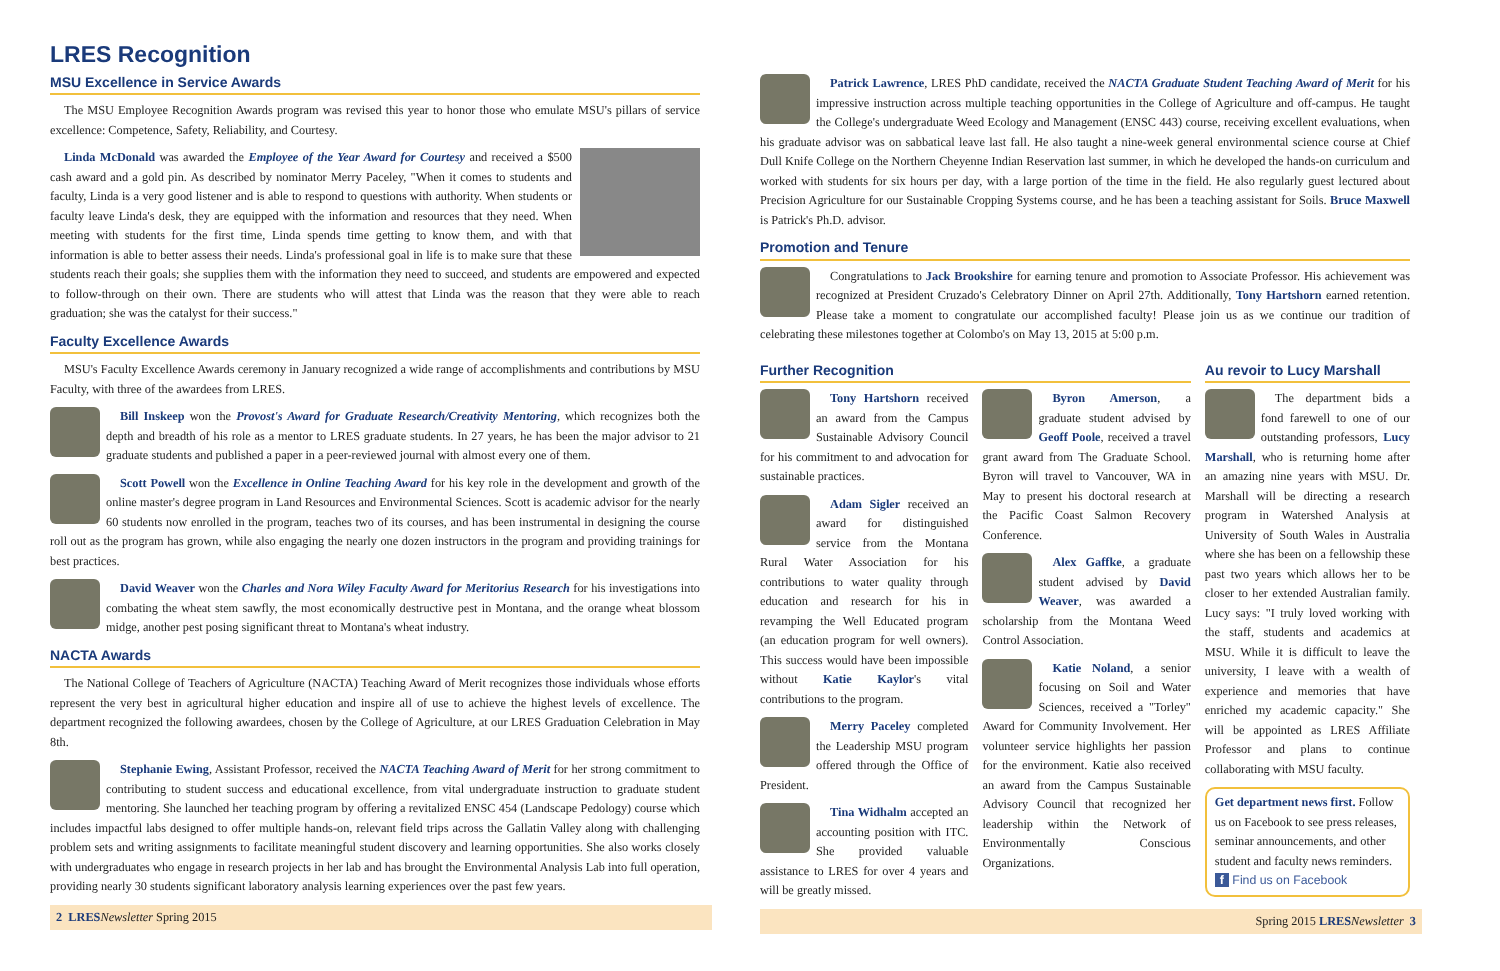LRES Recognition
MSU Excellence in Service Awards
The MSU Employee Recognition Awards program was revised this year to honor those who emulate MSU's pillars of service excellence: Competence, Safety, Reliability, and Courtesy.
Linda McDonald was awarded the Employee of the Year Award for Courtesy and received a $500 cash award and a gold pin. As described by nominator Merry Paceley, "When it comes to students and faculty, Linda is a very good listener and is able to respond to questions with authority. When students or faculty leave Linda's desk, they are equipped with the information and resources that they need. When meeting with students for the first time, Linda spends time getting to know them, and with that information is able to better assess their needs. Linda's professional goal in life is to make sure that these students reach their goals; she supplies them with the information they need to succeed, and students are empowered and expected to follow-through on their own. There are students who will attest that Linda was the reason that they were able to reach graduation; she was the catalyst for their success."
Faculty Excellence Awards
MSU's Faculty Excellence Awards ceremony in January recognized a wide range of accomplishments and contributions by MSU Faculty, with three of the awardees from LRES.
Bill Inskeep won the Provost's Award for Graduate Research/Creativity Mentoring, which recognizes both the depth and breadth of his role as a mentor to LRES graduate students. In 27 years, he has been the major advisor to 21 graduate students and published a paper in a peer-reviewed journal with almost every one of them.
Scott Powell won the Excellence in Online Teaching Award for his key role in the development and growth of the online master's degree program in Land Resources and Environmental Sciences. Scott is academic advisor for the nearly 60 students now enrolled in the program, teaches two of its courses, and has been instrumental in designing the course roll out as the program has grown, while also engaging the nearly one dozen instructors in the program and providing trainings for best practices.
David Weaver won the Charles and Nora Wiley Faculty Award for Meritorius Research for his investigations into combating the wheat stem sawfly, the most economically destructive pest in Montana, and the orange wheat blossom midge, another pest posing significant threat to Montana's wheat industry.
NACTA Awards
The National College of Teachers of Agriculture (NACTA) Teaching Award of Merit recognizes those individuals whose efforts represent the very best in agricultural higher education and inspire all of use to achieve the highest levels of excellence. The department recognized the following awardees, chosen by the College of Agriculture, at our LRES Graduation Celebration in May 8th.
Stephanie Ewing, Assistant Professor, received the NACTA Teaching Award of Merit for her strong commitment to contributing to student success and educational excellence, from vital undergraduate instruction to graduate student mentoring. She launched her teaching program by offering a revitalized ENSC 454 (Landscape Pedology) course which includes impactful labs designed to offer multiple hands-on, relevant field trips across the Gallatin Valley along with challenging problem sets and writing assignments to facilitate meaningful student discovery and learning opportunities. She also works closely with undergraduates who engage in research projects in her lab and has brought the Environmental Analysis Lab into full operation, providing nearly 30 students significant laboratory analysis learning experiences over the past few years.
2 LRES Newsletter Spring 2015
Patrick Lawrence, LRES PhD candidate, received the NACTA Graduate Student Teaching Award of Merit for his impressive instruction across multiple teaching opportunities in the College of Agriculture and off-campus. He taught the College's undergraduate Weed Ecology and Management (ENSC 443) course, receiving excellent evaluations, when his graduate advisor was on sabbatical leave last fall. He also taught a nine-week general environmental science course at Chief Dull Knife College on the Northern Cheyenne Indian Reservation last summer, in which he developed the hands-on curriculum and worked with students for six hours per day, with a large portion of the time in the field. He also regularly guest lectured about Precision Agriculture for our Sustainable Cropping Systems course, and he has been a teaching assistant for Soils. Bruce Maxwell is Patrick's Ph.D. advisor.
Promotion and Tenure
Congratulations to Jack Brookshire for earning tenure and promotion to Associate Professor. His achievement was recognized at President Cruzado's Celebratory Dinner on April 27th. Additionally, Tony Hartshorn earned retention. Please take a moment to congratulate our accomplished faculty! Please join us as we continue our tradition of celebrating these milestones together at Colombo's on May 13, 2015 at 5:00 p.m.
Further Recognition
Tony Hartshorn received an award from the Campus Sustainable Advisory Council for his commitment to and advocation for sustainable practices.
Adam Sigler received an award for distinguished service from the Montana Rural Water Association for his contributions to water quality through education and research for his in revamping the Well Educated program (an education program for well owners). This success would have been impossible without Katie Kaylor's vital contributions to the program.
Merry Paceley completed the Leadership MSU program offered through the Office of President.
Tina Widhalm accepted an accounting position with ITC. She provided valuable assistance to LRES for over 4 years and will be greatly missed.
Byron Amerson, a graduate student advised by Geoff Poole, received a travel grant award from The Graduate School. Byron will travel to Vancouver, WA in May to present his doctoral research at the Pacific Coast Salmon Recovery Conference.
Alex Gaffke, a graduate student advised by David Weaver, was awarded a scholarship from the Montana Weed Control Association.
Katie Noland, a senior focusing on Soil and Water Sciences, received a "Torley" Award for Community Involvement. Her volunteer service highlights her passion for the environment. Katie also received an award from the Campus Sustainable Advisory Council that recognized her leadership within the Network of Environmentally Conscious Organizations.
Au revoir to Lucy Marshall
The department bids a fond farewell to one of our outstanding professors, Lucy Marshall, who is returning home after an amazing nine years with MSU. Dr. Marshall will be directing a research program in Watershed Analysis at University of South Wales in Australia where she has been on a fellowship these past two years which allows her to be closer to her extended Australian family. Lucy says: "I truly loved working with the staff, students and academics at MSU. While it is difficult to leave the university, I leave with a wealth of experience and memories that have enriched my academic capacity." She will be appointed as LRES Affiliate Professor and plans to continue collaborating with MSU faculty.
Get department news first. Follow us on Facebook to see press releases, seminar announcements, and other student and faculty news reminders.
f Find us on Facebook
Spring 2015 LRES Newsletter 3